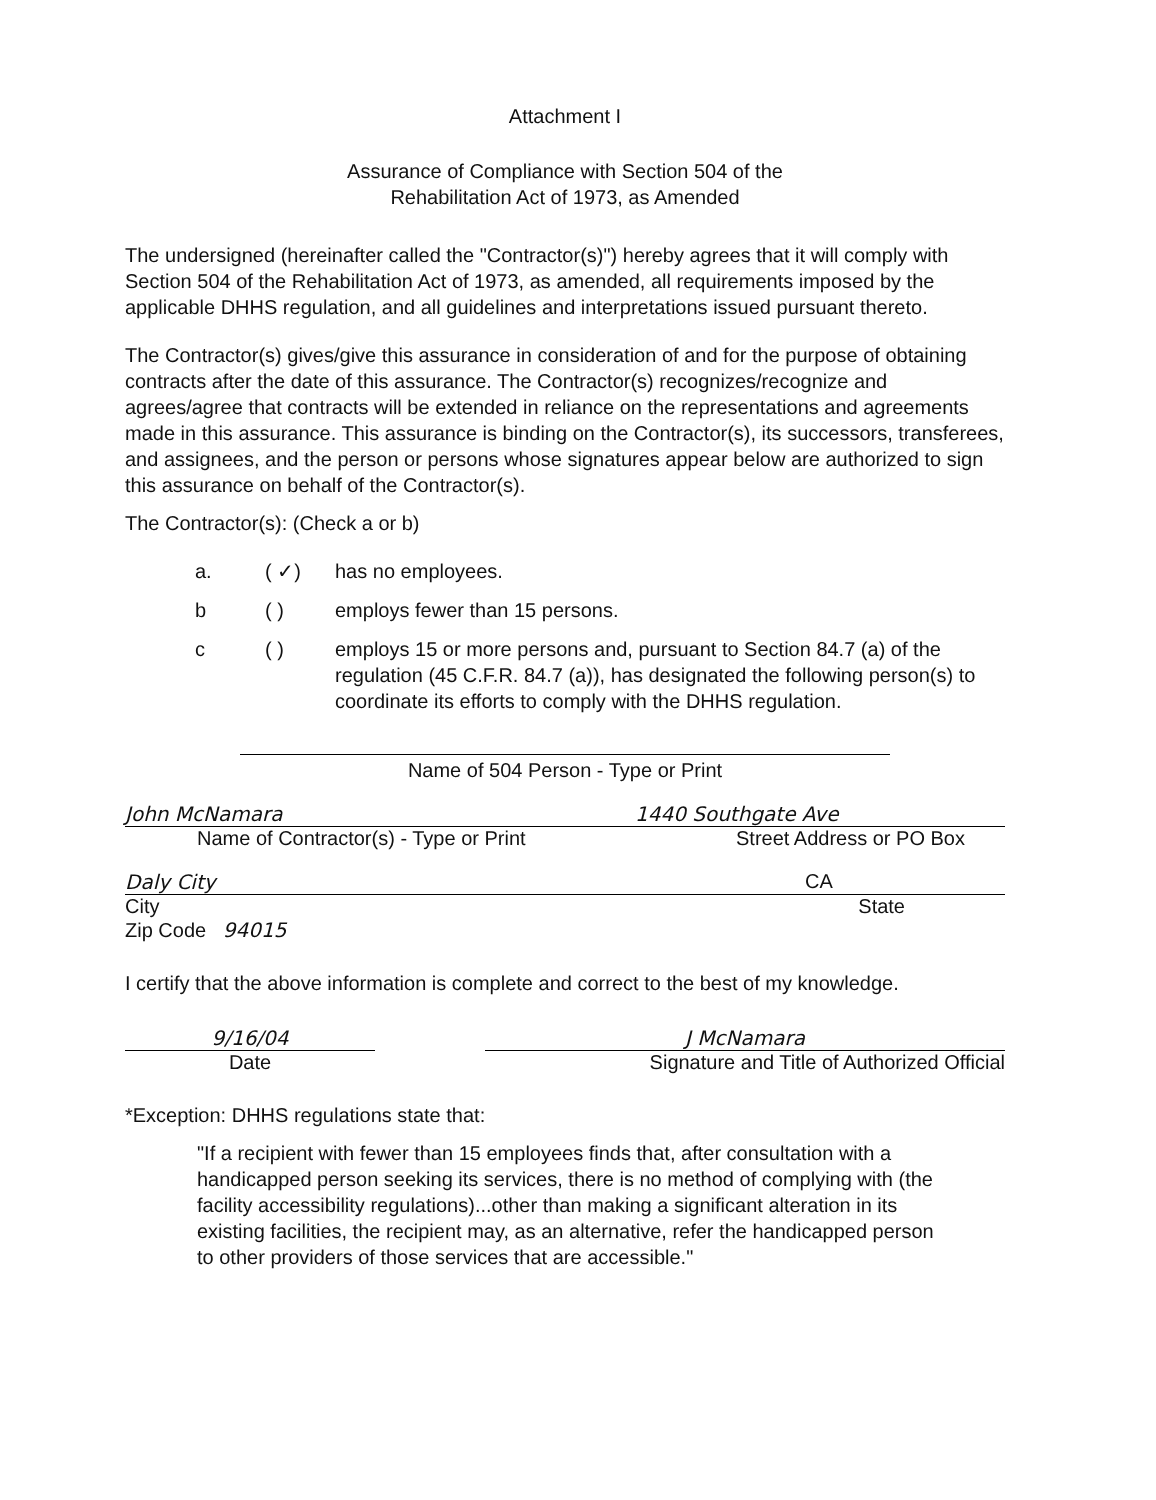Attachment I
Assurance of Compliance with Section 504 of the
Rehabilitation Act of 1973, as Amended
The undersigned (hereinafter called the "Contractor(s)") hereby agrees that it will comply with Section 504 of the Rehabilitation Act of 1973, as amended, all requirements imposed by the applicable DHHS regulation, and all guidelines and interpretations issued pursuant thereto.
The Contractor(s) gives/give this assurance in consideration of and for the purpose of obtaining contracts after the date of this assurance. The Contractor(s) recognizes/recognize and agrees/agree that contracts will be extended in reliance on the representations and agreements made in this assurance. This assurance is binding on the Contractor(s), its successors, transferees, and assignees, and the person or persons whose signatures appear below are authorized to sign this assurance on behalf of the Contractor(s).
The Contractor(s): (Check a or b)
a. ( ✓) has no employees.
b ( ) employs fewer than 15 persons.
c ( ) employs 15 or more persons and, pursuant to Section 84.7 (a) of the regulation (45 C.F.R. 84.7 (a)), has designated the following person(s) to coordinate its efforts to comply with the DHHS regulation.
Name of 504 Person - Type or Print
John McNamara 1440 Southgate Ave
Name of Contractor(s) - Type or Print Street Address or PO Box
Daly City CA
City State
Zip Code 94015
I certify that the above information is complete and correct to the best of my knowledge.
9/16/04
Date
J McNamara
Signature and Title of Authorized Official
*Exception: DHHS regulations state that:
"If a recipient with fewer than 15 employees finds that, after consultation with a handicapped person seeking its services, there is no method of complying with (the facility accessibility regulations)...other than making a significant alteration in its existing facilities, the recipient may, as an alternative, refer the handicapped person to other providers of those services that are accessible."